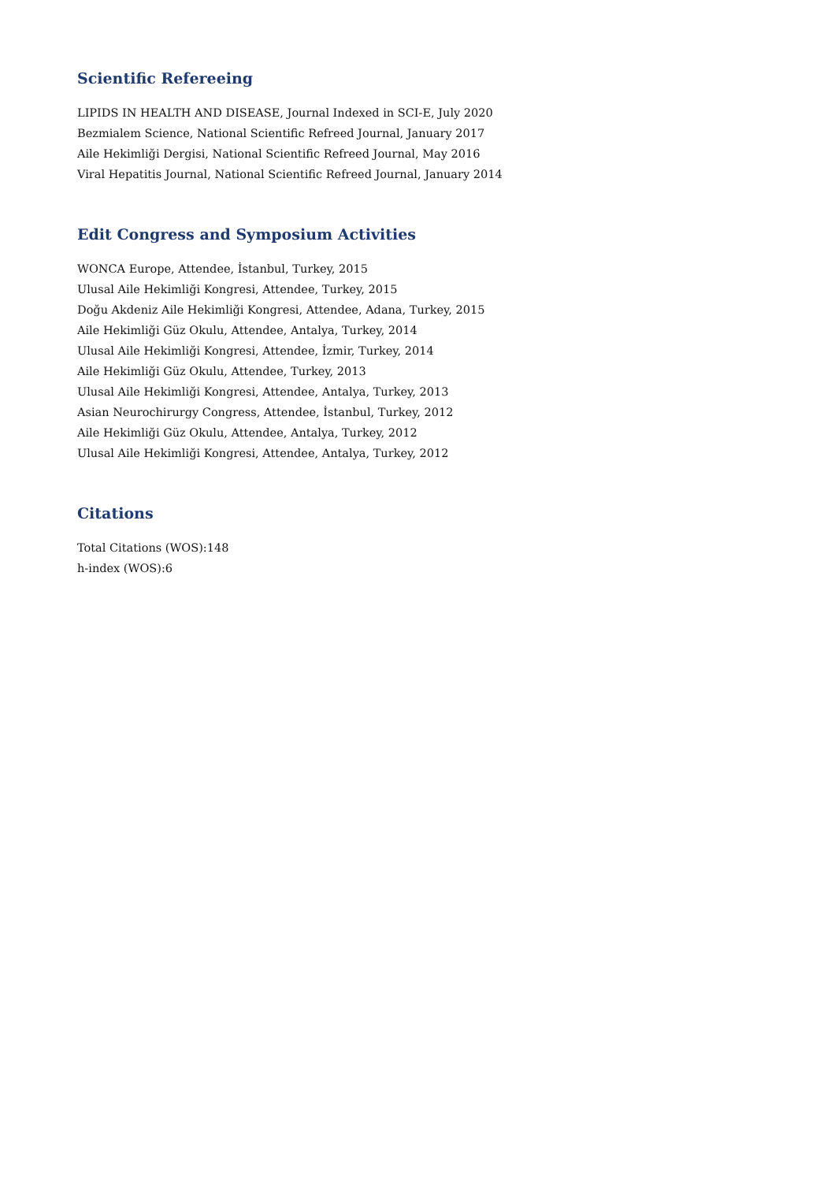Scientific Refereeing
LIPIDS IN HEALTH AND DISEASE, Journal Indexed in SCI-E, July 2020
Bezmialem Science, National Scientific Refreed Journal, January 2017
Aile Hekimliği Dergisi, National Scientific Refreed Journal, May 2016
Viral Hepatitis Journal, National Scientific Refreed Journal, January 2014
Edit Congress and Symposium Activities
WONCA Europe, Attendee, İstanbul, Turkey, 2015
Ulusal Aile Hekimliği Kongresi, Attendee, Turkey, 2015
Doğu Akdeniz Aile Hekimliği Kongresi, Attendee, Adana, Turkey, 2015
Aile Hekimliği Güz Okulu, Attendee, Antalya, Turkey, 2014
Ulusal Aile Hekimliği Kongresi, Attendee, İzmir, Turkey, 2014
Aile Hekimliği Güz Okulu, Attendee, Turkey, 2013
Ulusal Aile Hekimliği Kongresi, Attendee, Antalya, Turkey, 2013
Asian Neurochirurgy Congress, Attendee, İstanbul, Turkey, 2012
Aile Hekimliği Güz Okulu, Attendee, Antalya, Turkey, 2012
Ulusal Aile Hekimliği Kongresi, Attendee, Antalya, Turkey, 2012
Citations
Total Citations (WOS):148
h-index (WOS):6